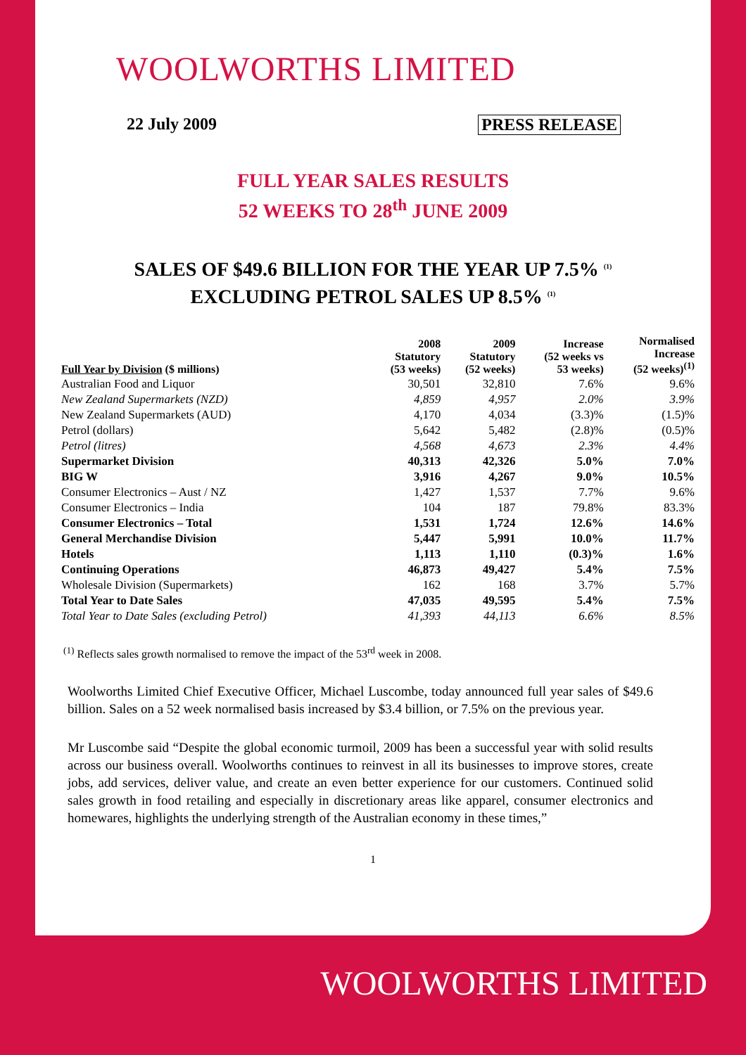WOOLWORTHS LIMITED
22 July 2009 PRESS RELEASE
FULL YEAR SALES RESULTS
52 WEEKS TO 28<sup>th</sup> JUNE 2009
SALES OF $49.6 BILLION FOR THE YEAR UP 7.5% <sup>(1)</sup>
EXCLUDING PETROL SALES UP 8.5% <sup>(1)</sup>
| Full Year by Division ($ millions) | 2008 Statutory (53 weeks) | 2009 Statutory (52 weeks) | Increase (52 weeks vs 53 weeks) | Normalised Increase (52 weeks)<sup>(1)</sup> |
| --- | --- | --- | --- | --- |
| Australian Food and Liquor | 30,501 | 32,810 | 7.6% | 9.6% |
| New Zealand Supermarkets (NZD) | 4,859 | 4,957 | 2.0% | 3.9% |
| New Zealand Supermarkets (AUD) | 4,170 | 4,034 | (3.3)% | (1.5)% |
| Petrol (dollars) | 5,642 | 5,482 | (2.8)% | (0.5)% |
| Petrol (litres) | 4,568 | 4,673 | 2.3% | 4.4% |
| Supermarket Division | 40,313 | 42,326 | 5.0% | 7.0% |
| BIG W | 3,916 | 4,267 | 9.0% | 10.5% |
| Consumer Electronics – Aust / NZ | 1,427 | 1,537 | 7.7% | 9.6% |
| Consumer Electronics – India | 104 | 187 | 79.8% | 83.3% |
| Consumer Electronics – Total | 1,531 | 1,724 | 12.6% | 14.6% |
| General Merchandise Division | 5,447 | 5,991 | 10.0% | 11.7% |
| Hotels | 1,113 | 1,110 | (0.3)% | 1.6% |
| Continuing Operations | 46,873 | 49,427 | 5.4% | 7.5% |
| Wholesale Division (Supermarkets) | 162 | 168 | 3.7% | 5.7% |
| Total Year to Date Sales | 47,035 | 49,595 | 5.4% | 7.5% |
| Total Year to Date Sales (excluding Petrol) | 41,393 | 44,113 | 6.6% | 8.5% |
<sup>(1)</sup> Reflects sales growth normalised to remove the impact of the 53<sup>rd</sup> week in 2008.
Woolworths Limited Chief Executive Officer, Michael Luscombe, today announced full year sales of $49.6 billion. Sales on a 52 week normalised basis increased by $3.4 billion, or 7.5% on the previous year.
Mr Luscombe said “Despite the global economic turmoil, 2009 has been a successful year with solid results across our business overall. Woolworths continues to reinvest in all its businesses to improve stores, create jobs, add services, deliver value, and create an even better experience for our customers. Continued solid sales growth in food retailing and especially in discretionary areas like apparel, consumer electronics and homewares, highlights the underlying strength of the Australian economy in these times,”
1
WOOLWORTHS LIMITED